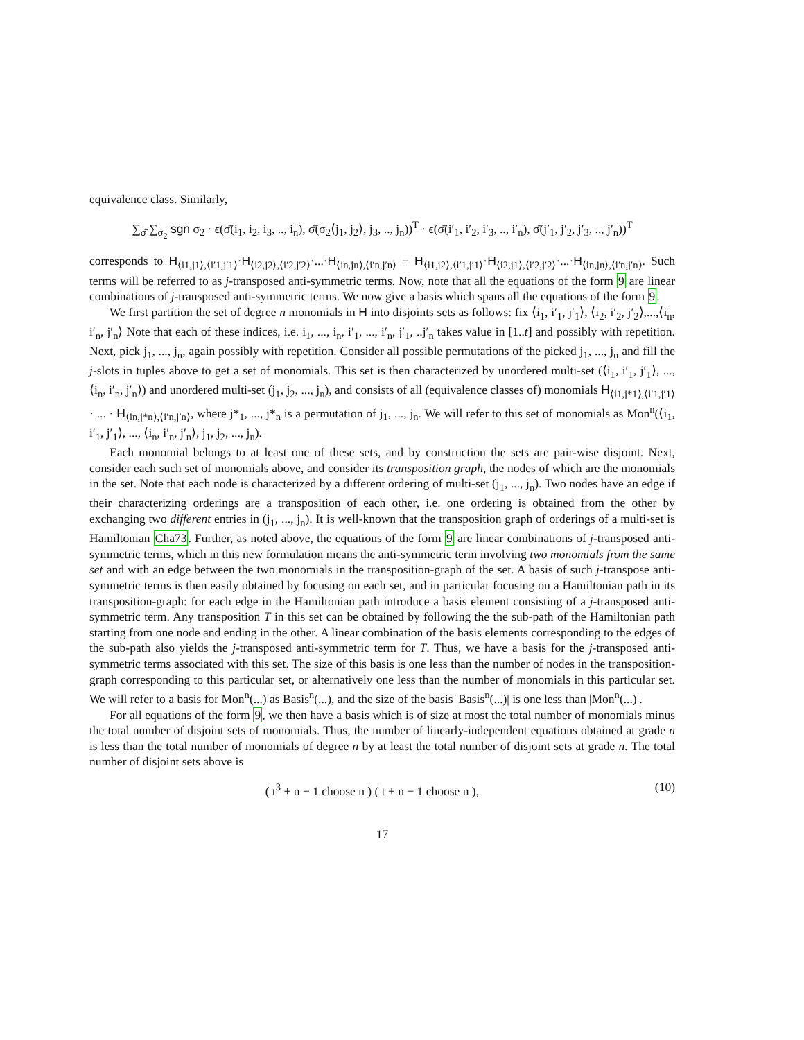equivalence class. Similarly,
∑<sub>σ̄</sub> ∑<sub>σ<sub>2</sub></sub> sgn σ<sub>2</sub> · ϵ(σ̄(i<sub>1</sub>, i<sub>2</sub>, i<sub>3</sub>, .., i<sub>n</sub>), σ̄(σ<sub>2</sub>⟨j<sub>1</sub>, j<sub>2</sub>⟩, j<sub>3</sub>, .., j<sub>n</sub>))<sup>T</sup> · ϵ(σ̄(i′<sub>1</sub>, i′<sub>2</sub>, i′<sub>3</sub>, .., i′<sub>n</sub>), σ̄(j′<sub>1</sub>, j′<sub>2</sub>, j′<sub>3</sub>, .., j′<sub>n</sub>))<sup>T</sup>
corresponds to H<sub>⟨i1,j1⟩,⟨i′1,j′1⟩</sub>·H<sub>⟨i2,j2⟩,⟨i′2,j′2⟩</sub>·...·H<sub>⟨in,jn⟩,⟨i′n,j′n⟩</sub> − H<sub>⟨i1,j2⟩,⟨i′1,j′1⟩</sub>·H<sub>⟨i2,j1⟩,⟨i′2,j′2⟩</sub>·...·H<sub>⟨in,jn⟩,⟨i′n,j′n⟩</sub>. Such terms will be referred to as j-transposed anti-symmetric terms. Now, note that all the equations of the form 9 are linear combinations of j-transposed anti-symmetric terms. We now give a basis which spans all the equations of the form 9.
We first partition the set of degree n monomials in H into disjoints sets as follows: fix ⟨i<sub>1</sub>, i′<sub>1</sub>, j′<sub>1</sub>⟩, ⟨i<sub>2</sub>, i′<sub>2</sub>, j′<sub>2</sub>⟩,...,⟨i<sub>n</sub>, i′<sub>n</sub>, j′<sub>n</sub>⟩ Note that each of these indices, i.e. i<sub>1</sub>, ..., i<sub>n</sub>, i′<sub>1</sub>, ..., i′<sub>n</sub>, j′<sub>1</sub>, ..j′<sub>n</sub> takes value in [1..t] and possibly with repetition. Next, pick j<sub>1</sub>, ..., j<sub>n</sub>, again possibly with repetition. Consider all possible permutations of the picked j<sub>1</sub>, ..., j<sub>n</sub> and fill the j-slots in tuples above to get a set of monomials. This set is then characterized by unordered multi-set (⟨i<sub>1</sub>, i′<sub>1</sub>, j′<sub>1</sub>⟩, ..., ⟨i<sub>n</sub>, i′<sub>n</sub>, j′<sub>n</sub>⟩) and unordered multi-set (j<sub>1</sub>, j<sub>2</sub>, ..., j<sub>n</sub>), and consists of all (equivalence classes of) monomials H<sub>⟨i1,j*1⟩,⟨i′1,j′1⟩</sub> · ... · H<sub>⟨in,j*n⟩,⟨i′n,j′n⟩</sub>, where j*<sub>1</sub>, ..., j*<sub>n</sub> is a permutation of j<sub>1</sub>, ..., j<sub>n</sub>. We will refer to this set of monomials as Mon<sup>n</sup>(⟨i<sub>1</sub>, i′<sub>1</sub>, j′<sub>1</sub>⟩, ..., ⟨i<sub>n</sub>, i′<sub>n</sub>, j′<sub>n</sub>⟩, j<sub>1</sub>, j<sub>2</sub>, ..., j<sub>n</sub>).
Each monomial belongs to at least one of these sets, and by construction the sets are pair-wise disjoint. Next, consider each such set of monomials above, and consider its transposition graph, the nodes of which are the monomials in the set. Note that each node is characterized by a different ordering of multi-set (j<sub>1</sub>, ..., j<sub>n</sub>). Two nodes have an edge if their characterizing orderings are a transposition of each other, i.e. one ordering is obtained from the other by exchanging two different entries in (j<sub>1</sub>, ..., j<sub>n</sub>). It is well-known that the transposition graph of orderings of a multi-set is Hamiltonian Cha73. Further, as noted above, the equations of the form 9 are linear combinations of j-transposed anti-symmetric terms, which in this new formulation means the anti-symmetric term involving two monomials from the same set and with an edge between the two monomials in the transposition-graph of the set. A basis of such j-transpose anti-symmetric terms is then easily obtained by focusing on each set, and in particular focusing on a Hamiltonian path in its transposition-graph: for each edge in the Hamiltonian path introduce a basis element consisting of a j-transposed anti-symmetric term. Any transposition T in this set can be obtained by following the the sub-path of the Hamiltonian path starting from one node and ending in the other. A linear combination of the basis elements corresponding to the edges of the sub-path also yields the j-transposed anti-symmetric term for T. Thus, we have a basis for the j-transposed anti-symmetric terms associated with this set. The size of this basis is one less than the number of nodes in the transposition-graph corresponding to this particular set, or alternatively one less than the number of monomials in this particular set. We will refer to a basis for Mon<sup>n</sup>(...) as Basis<sup>n</sup>(...), and the size of the basis |Basis<sup>n</sup>(...)| is one less than |Mon<sup>n</sup>(...)|.
For all equations of the form 9, we then have a basis which is of size at most the total number of monomials minus the total number of disjoint sets of monomials. Thus, the number of linearly-independent equations obtained at grade n is less than the total number of monomials of degree n by at least the total number of disjoint sets at grade n. The total number of disjoint sets above is
( t<sup>3</sup> + n − 1 choose n ) ( t + n − 1 choose n ), (10)
17